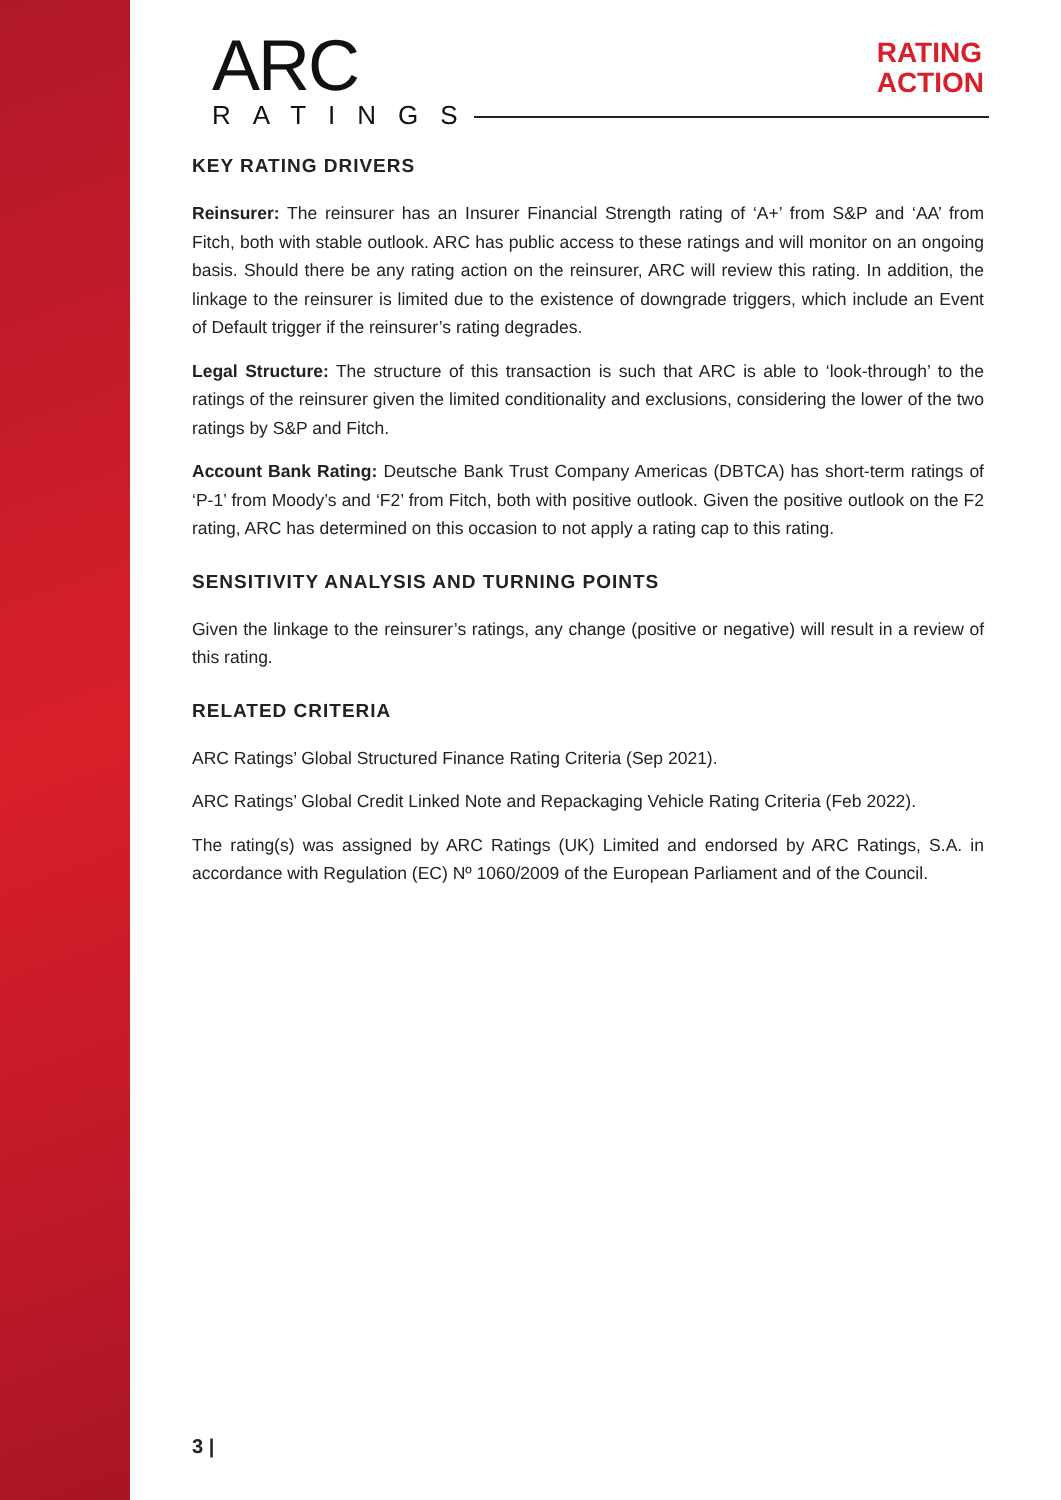ARC
RATINGS
RATING
ACTION
KEY RATING DRIVERS
Reinsurer: The reinsurer has an Insurer Financial Strength rating of ‘A+’ from S&P and ‘AA’ from Fitch, both with stable outlook. ARC has public access to these ratings and will monitor on an ongoing basis. Should there be any rating action on the reinsurer, ARC will review this rating. In addition, the linkage to the reinsurer is limited due to the existence of downgrade triggers, which include an Event of Default trigger if the reinsurer’s rating degrades.
Legal Structure: The structure of this transaction is such that ARC is able to ‘look-through’ to the ratings of the reinsurer given the limited conditionality and exclusions, considering the lower of the two ratings by S&P and Fitch.
Account Bank Rating: Deutsche Bank Trust Company Americas (DBTCA) has short-term ratings of ‘P-1’ from Moody’s and ‘F2’ from Fitch, both with positive outlook. Given the positive outlook on the F2 rating, ARC has determined on this occasion to not apply a rating cap to this rating.
SENSITIVITY ANALYSIS AND TURNING POINTS
Given the linkage to the reinsurer’s ratings, any change (positive or negative) will result in a review of this rating.
RELATED CRITERIA
ARC Ratings’ Global Structured Finance Rating Criteria (Sep 2021).
ARC Ratings’ Global Credit Linked Note and Repackaging Vehicle Rating Criteria (Feb 2022).
The rating(s) was assigned by ARC Ratings (UK) Limited and endorsed by ARC Ratings, S.A. in accordance with Regulation (EC) Nº 1060/2009 of the European Parliament and of the Council.
3 |